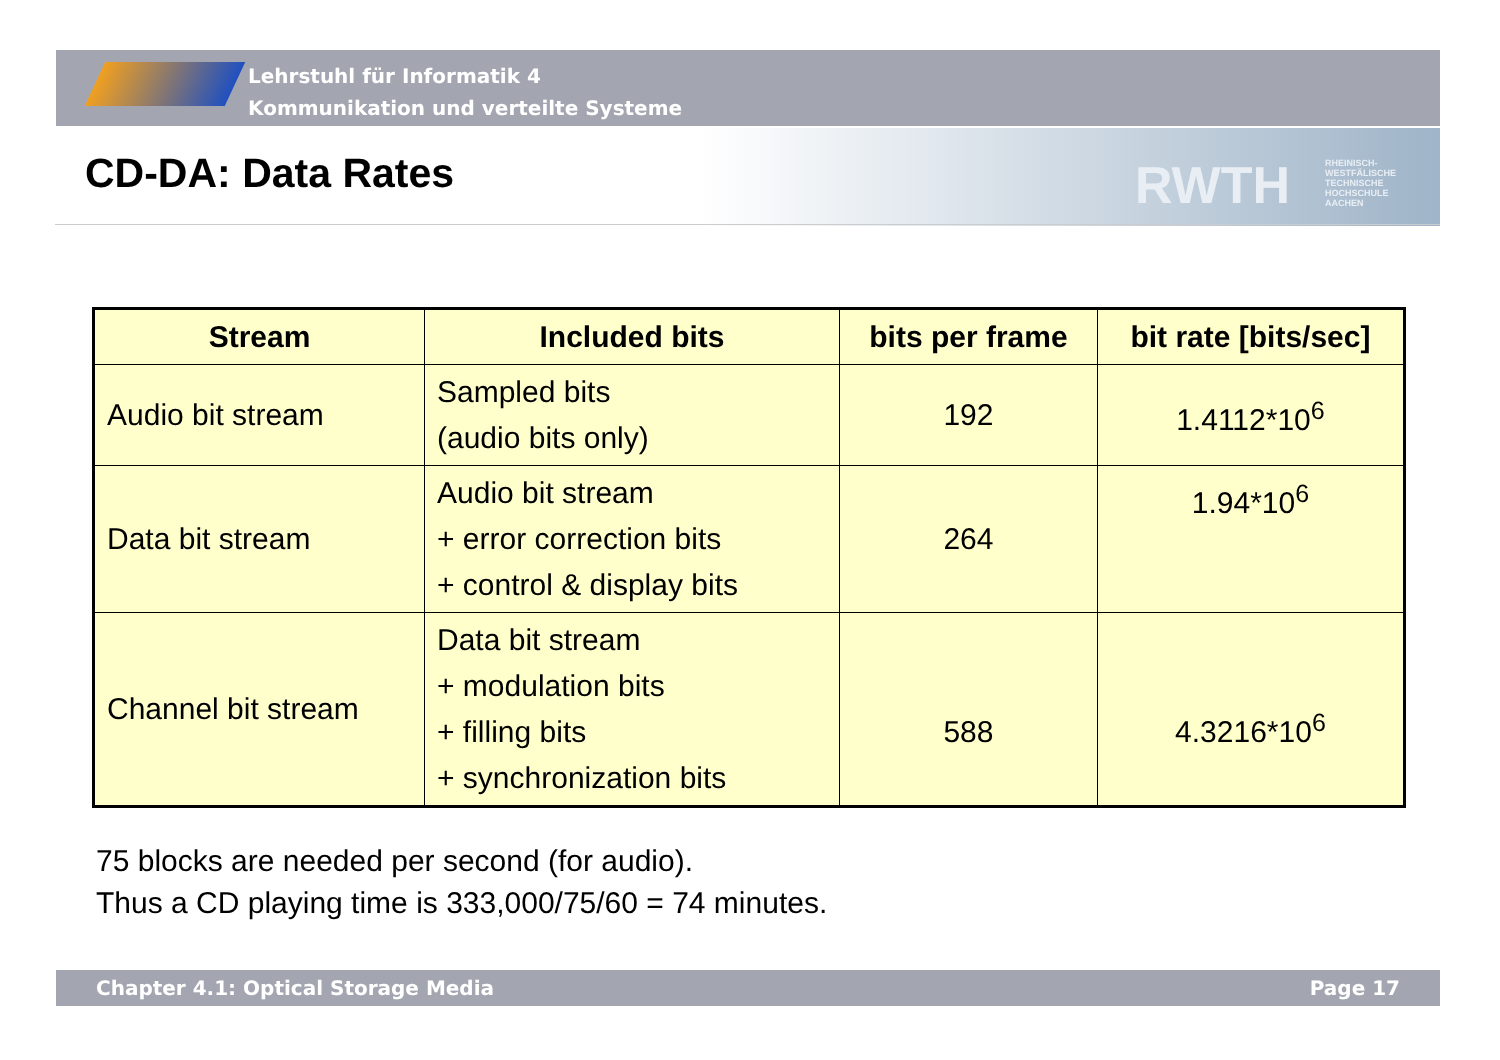Lehrstuhl für Informatik 4
Kommunikation und verteilte Systeme
RWTH
RHEINISCH-
WESTFÄLISCHE
TECHNISCHE
HOCHSCHULE
AACHEN
CD-DA: Data Rates
| Stream | Included bits | bits per frame | bit rate [bits/sec] |
| --- | --- | --- | --- |
| Audio bit stream | Sampled bits (audio bits only) | 192 | 1.4112*10<sup>6</sup> |
| Data bit stream | Audio bit stream + error correction bits + control & display bits | 264 | 1.94*10<sup>6</sup> |
| Channel bit stream | Data bit stream + modulation bits + filling bits + synchronization bits | 588 | 4.3216*10<sup>6</sup> |
75 blocks are needed per second (for audio).
Thus a CD playing time is 333,000/75/60 = 74 minutes.
Chapter 4.1: Optical Storage Media Page 17